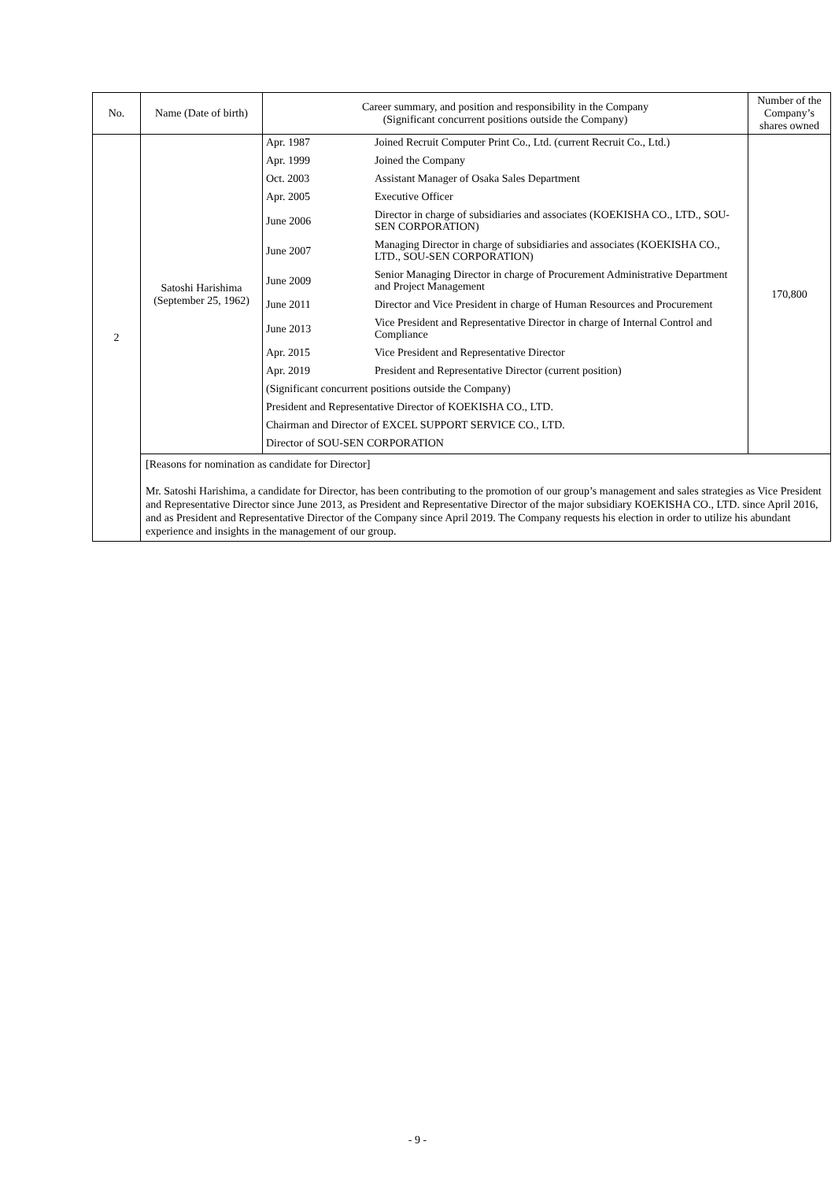| No. | Name (Date of birth) | Career summary, and position and responsibility in the Company (Significant concurrent positions outside the Company) | Number of the Company’s shares owned |
| --- | --- | --- | --- |
| 2 | Satoshi Harishima (September 25, 1962) | / Apr. 1987 / Joined Recruit Computer Print Co., Ltd. (current Recruit Co., Ltd.) / / Apr. 1999 / Joined the Company / / Oct. 2003 / Assistant Manager of Osaka Sales Department / / Apr. 2005 / Executive Officer / / June 2006 / Director in charge of subsidiaries and associates (KOEKISHA CO., LTD., SOU-SEN CORPORATION) / / June 2007 / Managing Director in charge of subsidiaries and associates (KOEKISHA CO., LTD., SOU-SEN CORPORATION) / / June 2009 / Senior Managing Director in charge of Procurement Administrative Department and Project Management / / June 2011 / Director and Vice President in charge of Human Resources and Procurement / / June 2013 / Vice President and Representative Director in charge of Internal Control and Compliance / / Apr. 2015 / Vice President and Representative Director / / Apr. 2019 / President and Representative Director (current position) / / (Significant concurrent positions outside the Company) / / / President and Representative Director of KOEKISHA CO., LTD. / / / Chairman and Director of EXCEL SUPPORT SERVICE CO., LTD. / / / Director of SOU-SEN CORPORATION / / | 170,800 |
| | [Reasons for nomination as candidate for Director] Mr. Satoshi Harishima, a candidate for Director, has been contributing to the promotion of our group’s management and sales strategies as Vice President and Representative Director since June 2013, as President and Representative Director of the major subsidiary KOEKISHA CO., LTD. since April 2016, and as President and Representative Director of the Company since April 2019. The Company requests his election in order to utilize his abundant experience and insights in the management of our group. | | |
- 9 -